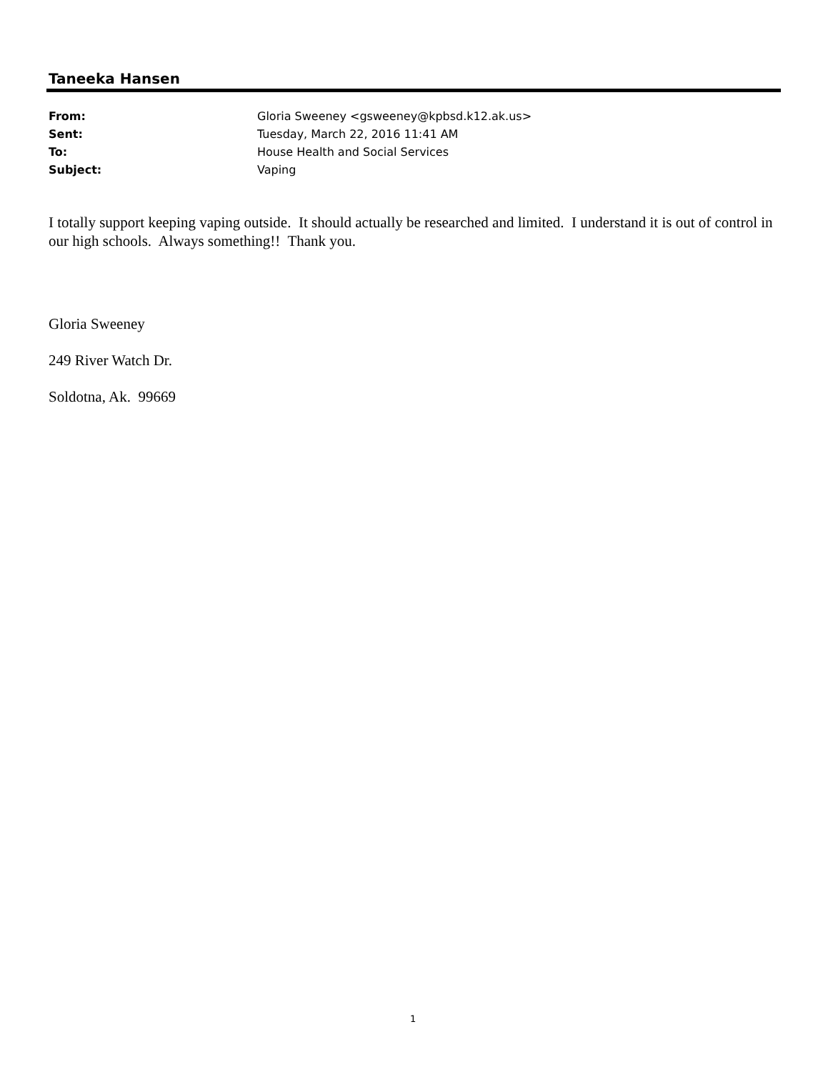Taneeka Hansen
From: Gloria Sweeney <gsweeney@kpbsd.k12.ak.us>
Sent: Tuesday, March 22, 2016 11:41 AM
To: House Health and Social Services
Subject: Vaping
I totally support keeping vaping outside. It should actually be researched and limited. I understand it is out of control in our high schools. Always something!! Thank you.
Gloria Sweeney
249 River Watch Dr.
Soldotna, Ak. 99669
1